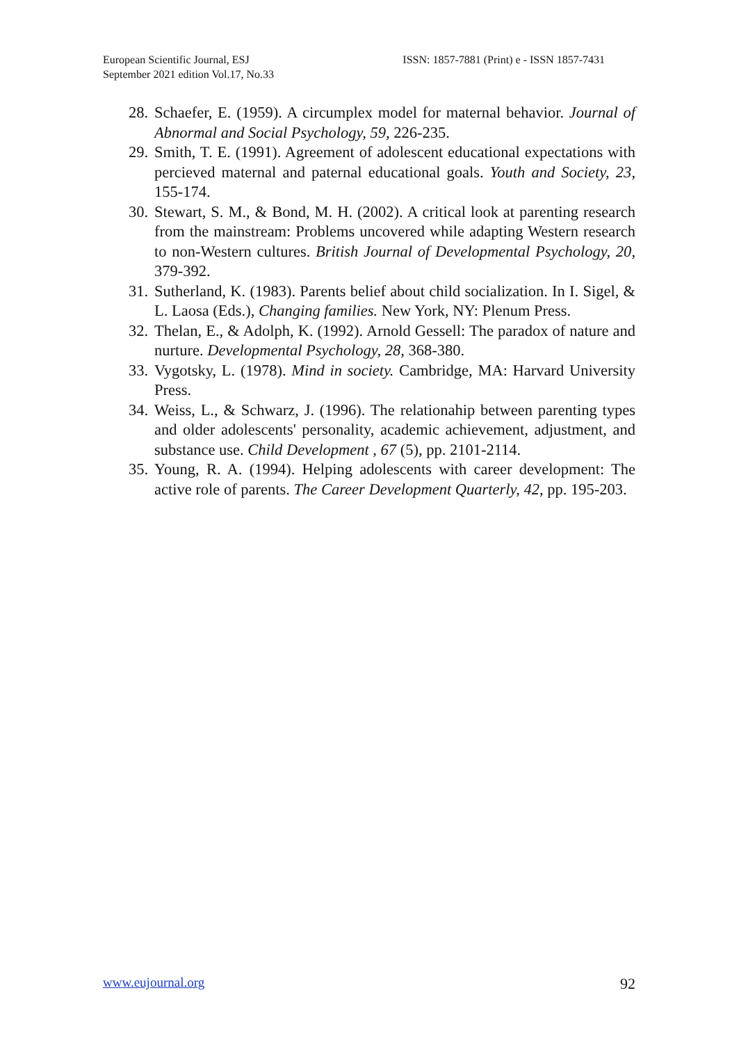European Scientific Journal, ESJ
September 2021 edition Vol.17, No.33
ISSN: 1857-7881 (Print) e - ISSN 1857-7431
28. Schaefer, E. (1959). A circumplex model for maternal behavior. Journal of Abnormal and Social Psychology, 59, 226-235.
29. Smith, T. E. (1991). Agreement of adolescent educational expectations with percieved maternal and paternal educational goals. Youth and Society, 23, 155-174.
30. Stewart, S. M., & Bond, M. H. (2002). A critical look at parenting research from the mainstream: Problems uncovered while adapting Western research to non-Western cultures. British Journal of Developmental Psychology, 20, 379-392.
31. Sutherland, K. (1983). Parents belief about child socialization. In I. Sigel, & L. Laosa (Eds.), Changing families. New York, NY: Plenum Press.
32. Thelan, E., & Adolph, K. (1992). Arnold Gessell: The paradox of nature and nurture. Developmental Psychology, 28, 368-380.
33. Vygotsky, L. (1978). Mind in society. Cambridge, MA: Harvard University Press.
34. Weiss, L., & Schwarz, J. (1996). The relationahip between parenting types and older adolescents' personality, academic achievement, adjustment, and substance use. Child Development , 67 (5), pp. 2101-2114.
35. Young, R. A. (1994). Helping adolescents with career development: The active role of parents. The Career Development Quarterly, 42, pp. 195-203.
www.eujournal.org 92